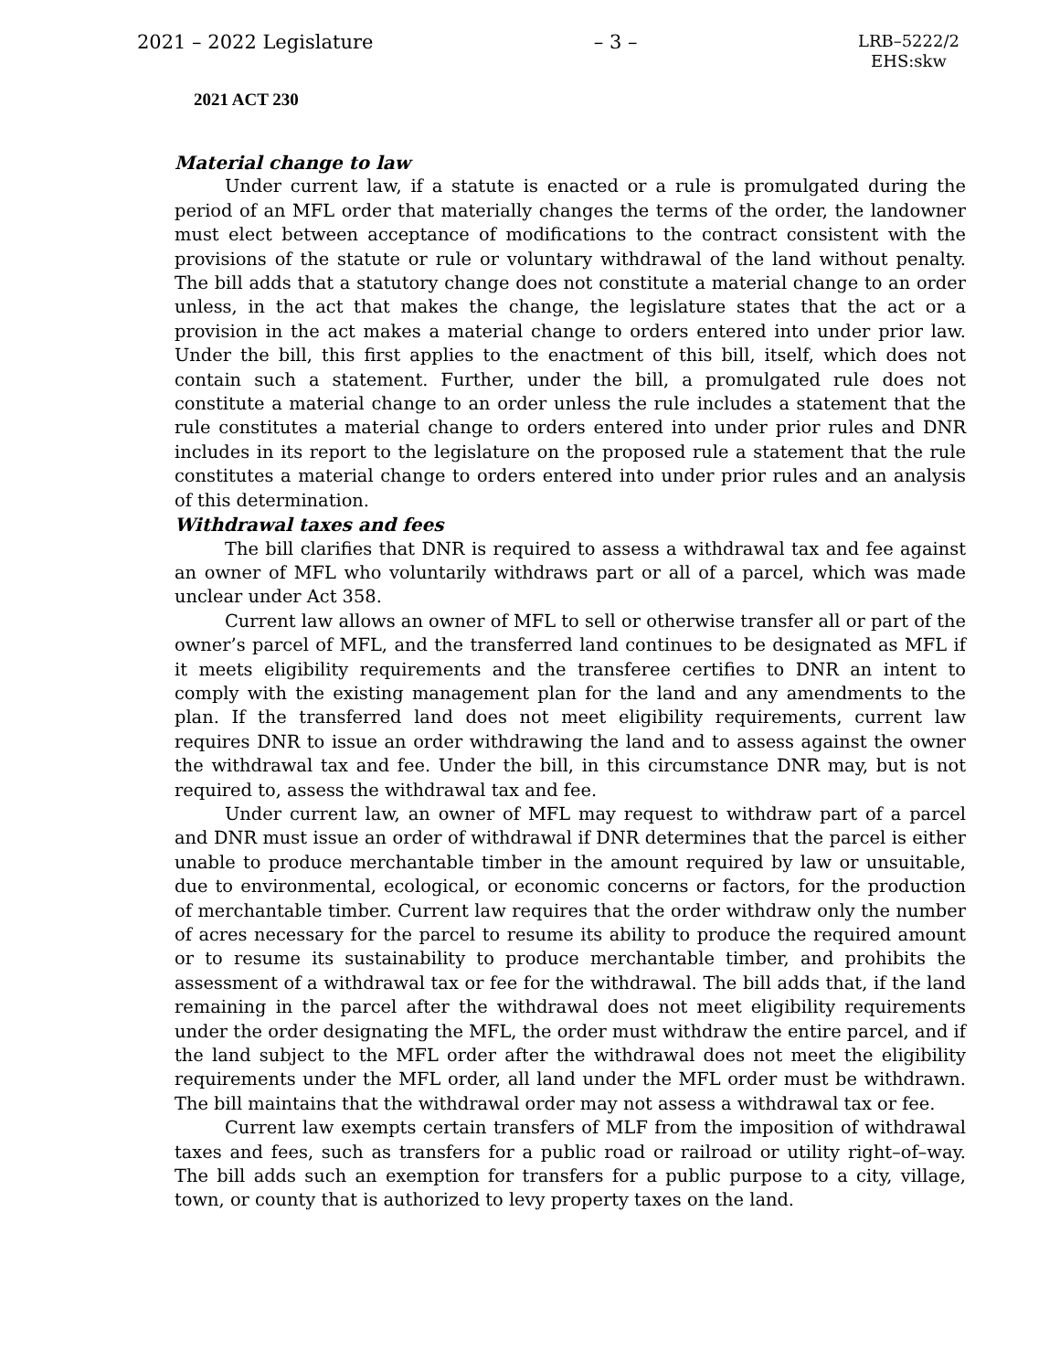2021 – 2022 Legislature – 3 – LRB–5222/2
EHS:skw
2021 ACT 230
Material change to law
Under current law, if a statute is enacted or a rule is promulgated during the period of an MFL order that materially changes the terms of the order, the landowner must elect between acceptance of modifications to the contract consistent with the provisions of the statute or rule or voluntary withdrawal of the land without penalty. The bill adds that a statutory change does not constitute a material change to an order unless, in the act that makes the change, the legislature states that the act or a provision in the act makes a material change to orders entered into under prior law. Under the bill, this first applies to the enactment of this bill, itself, which does not contain such a statement. Further, under the bill, a promulgated rule does not constitute a material change to an order unless the rule includes a statement that the rule constitutes a material change to orders entered into under prior rules and DNR includes in its report to the legislature on the proposed rule a statement that the rule constitutes a material change to orders entered into under prior rules and an analysis of this determination.
Withdrawal taxes and fees
The bill clarifies that DNR is required to assess a withdrawal tax and fee against an owner of MFL who voluntarily withdraws part or all of a parcel, which was made unclear under Act 358.
Current law allows an owner of MFL to sell or otherwise transfer all or part of the owner’s parcel of MFL, and the transferred land continues to be designated as MFL if it meets eligibility requirements and the transferee certifies to DNR an intent to comply with the existing management plan for the land and any amendments to the plan. If the transferred land does not meet eligibility requirements, current law requires DNR to issue an order withdrawing the land and to assess against the owner the withdrawal tax and fee. Under the bill, in this circumstance DNR may, but is not required to, assess the withdrawal tax and fee.
Under current law, an owner of MFL may request to withdraw part of a parcel and DNR must issue an order of withdrawal if DNR determines that the parcel is either unable to produce merchantable timber in the amount required by law or unsuitable, due to environmental, ecological, or economic concerns or factors, for the production of merchantable timber. Current law requires that the order withdraw only the number of acres necessary for the parcel to resume its ability to produce the required amount or to resume its sustainability to produce merchantable timber, and prohibits the assessment of a withdrawal tax or fee for the withdrawal. The bill adds that, if the land remaining in the parcel after the withdrawal does not meet eligibility requirements under the order designating the MFL, the order must withdraw the entire parcel, and if the land subject to the MFL order after the withdrawal does not meet the eligibility requirements under the MFL order, all land under the MFL order must be withdrawn. The bill maintains that the withdrawal order may not assess a withdrawal tax or fee.
Current law exempts certain transfers of MLF from the imposition of withdrawal taxes and fees, such as transfers for a public road or railroad or utility right–of–way. The bill adds such an exemption for transfers for a public purpose to a city, village, town, or county that is authorized to levy property taxes on the land.